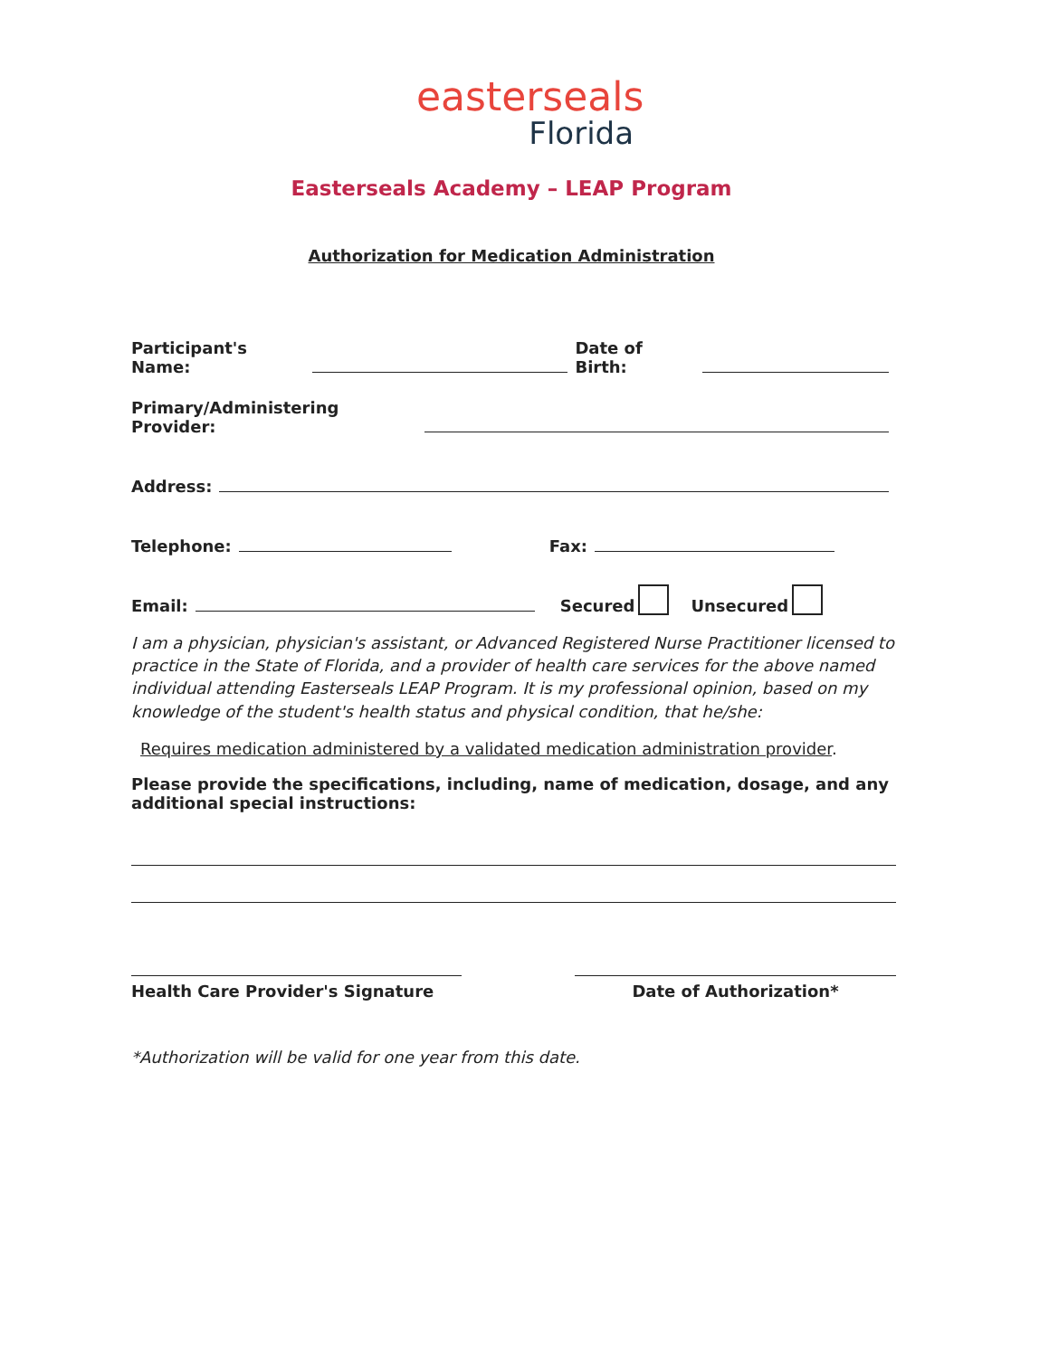easterseals
Florida
Easterseals Academy – LEAP Program
Authorization for Medication Administration
Participant's Name: Date of Birth:
Primary/Administering Provider:
Address:
Telephone: Fax:
Email: Secured Unsecured
I am a physician, physician's assistant, or Advanced Registered Nurse Practitioner licensed to practice in the State of Florida, and a provider of health care services for the above named individual attending Easterseals LEAP Program. It is my professional opinion, based on my knowledge of the student's health status and physical condition, that he/she:
Requires medication administered by a validated medication administration provider.
Please provide the specifications, including, name of medication, dosage, and any additional special instructions:
Health Care Provider's Signature Date of Authorization*
*Authorization will be valid for one year from this date.